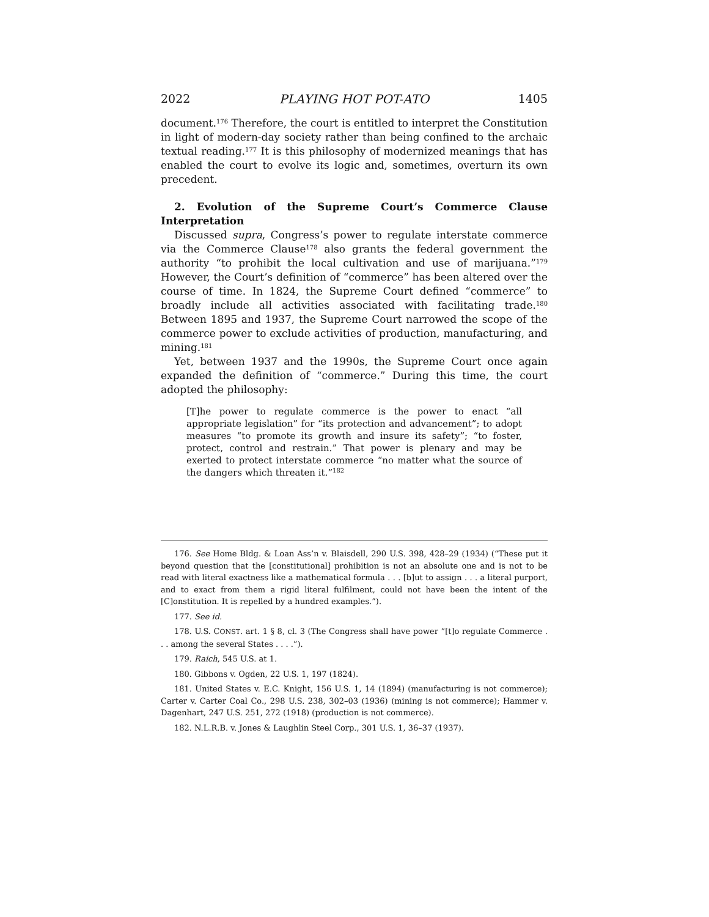2022 PLAYING HOT POT-ATO 1405
document.<sup>176</sup> Therefore, the court is entitled to interpret the Constitution in light of modern-day society rather than being confined to the archaic textual reading.<sup>177</sup> It is this philosophy of modernized meanings that has enabled the court to evolve its logic and, sometimes, overturn its own precedent.
2. Evolution of the Supreme Court’s Commerce Clause Interpretation
Discussed supra, Congress’s power to regulate interstate commerce via the Commerce Clause<sup>178</sup> also grants the federal government the authority “to prohibit the local cultivation and use of marijuana.”<sup>179</sup> However, the Court’s definition of “commerce” has been altered over the course of time. In 1824, the Supreme Court defined “commerce” to broadly include all activities associated with facilitating trade.<sup>180</sup> Between 1895 and 1937, the Supreme Court narrowed the scope of the commerce power to exclude activities of production, manufacturing, and mining.<sup>181</sup>
Yet, between 1937 and the 1990s, the Supreme Court once again expanded the definition of “commerce.” During this time, the court adopted the philosophy:
[T]he power to regulate commerce is the power to enact “all appropriate legislation” for “its protection and advancement”; to adopt measures “to promote its growth and insure its safety”; “to foster, protect, control and restrain.” That power is plenary and may be exerted to protect interstate commerce “no matter what the source of the dangers which threaten it.”<sup>182</sup>
176. See Home Bldg. & Loan Ass’n v. Blaisdell, 290 U.S. 398, 428–29 (1934) (“These put it beyond question that the [constitutional] prohibition is not an absolute one and is not to be read with literal exactness like a mathematical formula . . . [b]ut to assign . . . a literal purport, and to exact from them a rigid literal fulfilment, could not have been the intent of the [C]onstitution. It is repelled by a hundred examples.”).
177. See id.
178. U.S. CONST. art. 1 § 8, cl. 3 (The Congress shall have power ”[t]o regulate Commerce . . . among the several States . . . .”).
179. Raich, 545 U.S. at 1.
180. Gibbons v. Ogden, 22 U.S. 1, 197 (1824).
181. United States v. E.C. Knight, 156 U.S. 1, 14 (1894) (manufacturing is not commerce); Carter v. Carter Coal Co., 298 U.S. 238, 302–03 (1936) (mining is not commerce); Hammer v. Dagenhart, 247 U.S. 251, 272 (1918) (production is not commerce).
182. N.L.R.B. v. Jones & Laughlin Steel Corp., 301 U.S. 1, 36–37 (1937).